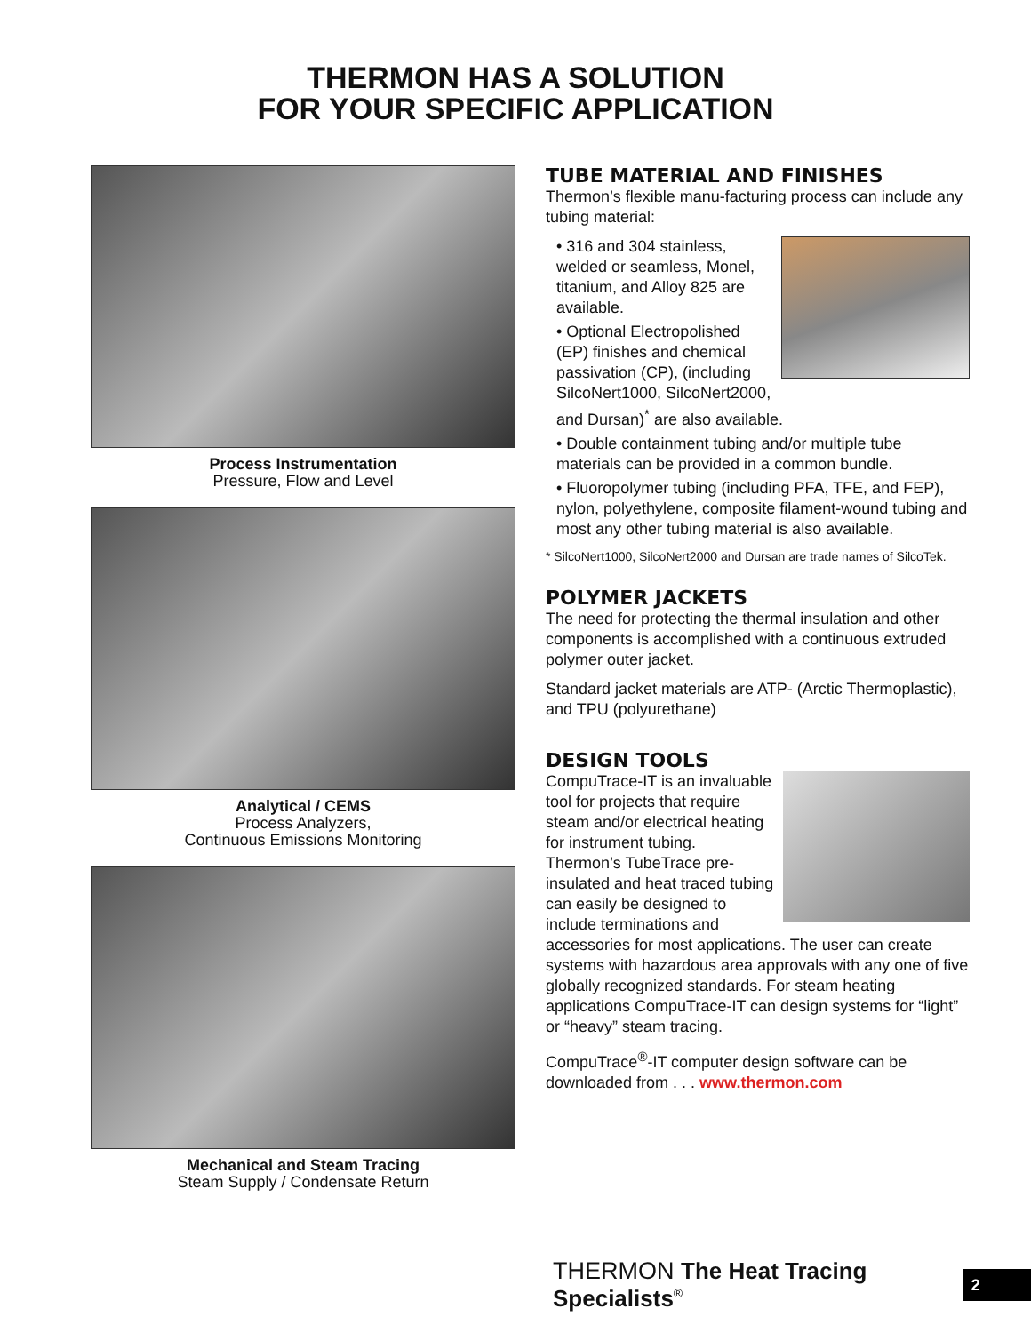THERMON HAS A SOLUTION
FOR YOUR SPECIFIC APPLICATION
Process Instrumentation
Pressure, Flow and Level
Analytical / CEMS
Process Analyzers,
Continuous Emissions Monitoring
Mechanical and Steam Tracing
Steam Supply / Condensate Return
TUBE MATERIAL AND FINISHES
Thermon’s flexible manu-facturing process can include any tubing material:
• 316 and 304 stainless, welded or seamless, Monel, titanium, and Alloy 825 are available.
• Optional Electropolished (EP) finishes and chemical passivation (CP), (including SilcoNert1000, SilcoNert2000, and Dursan)<sup>*</sup> are also available.
• Double containment tubing and/or multiple tube materials can be provided in a common bundle.
• Fluoropolymer tubing (including PFA, TFE, and FEP), nylon, polyethylene, composite filament-wound tubing and most any other tubing material is also available.
* SilcoNert1000, SilcoNert2000 and Dursan are trade names of SilcoTek.
POLYMER JACKETS
The need for protecting the thermal insulation and other components is accomplished with a continuous extruded polymer outer jacket.
Standard jacket materials are ATP- (Arctic Thermoplastic), and TPU (polyurethane)
DESIGN TOOLS
CompuTrace-IT is an invaluable tool for projects that require steam and/or electrical heating for instrument tubing. Thermon’s TubeTrace pre-insulated and heat traced tubing can easily be designed to include terminations and accessories for most applications. The user can create systems with hazardous area approvals with any one of five globally recognized standards. For steam heating applications CompuTrace-IT can design systems for “light” or “heavy” steam tracing.
CompuTrace<sup>®</sup>-IT computer design software can be downloaded from . . . www.thermon.com
THERMON The Heat Tracing Specialists<sup>®</sup> 2